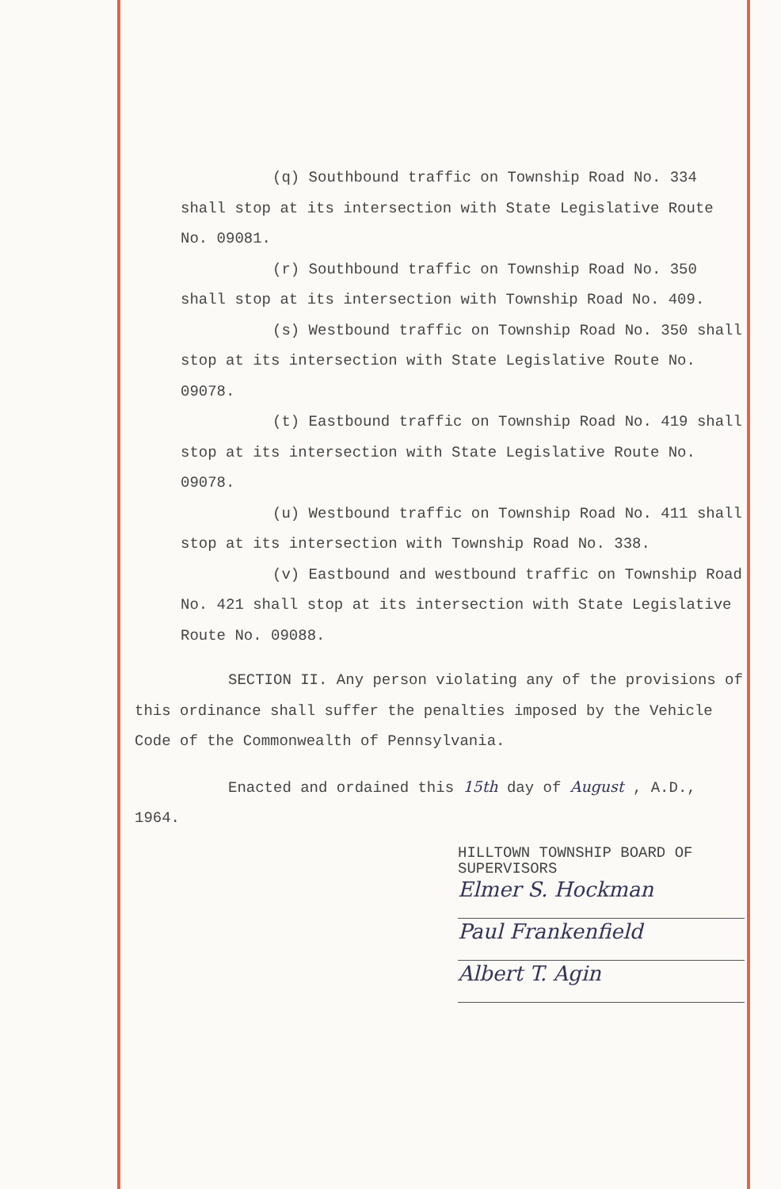(q) Southbound traffic on Township Road No. 334 shall stop at its intersection with State Legislative Route No. 09081.
(r) Southbound traffic on Township Road No. 350 shall stop at its intersection with Township Road No. 409.
(s) Westbound traffic on Township Road No. 350 shall stop at its intersection with State Legislative Route No. 09078.
(t) Eastbound traffic on Township Road No. 419 shall stop at its intersection with State Legislative Route No. 09078.
(u) Westbound traffic on Township Road No. 411 shall stop at its intersection with Township Road No. 338.
(v) Eastbound and westbound traffic on Township Road No. 421 shall stop at its intersection with State Legislative Route No. 09088.
SECTION II. Any person violating any of the provisions of this ordinance shall suffer the penalties imposed by the Vehicle Code of the Commonwealth of Pennsylvania.
Enacted and ordained this 15th day of August , A.D., 1964.
HILLTOWN TOWNSHIP BOARD OF
SUPERVISORS
Elmer S. Hockman
Paul Frankenfield
Albert T. Agin